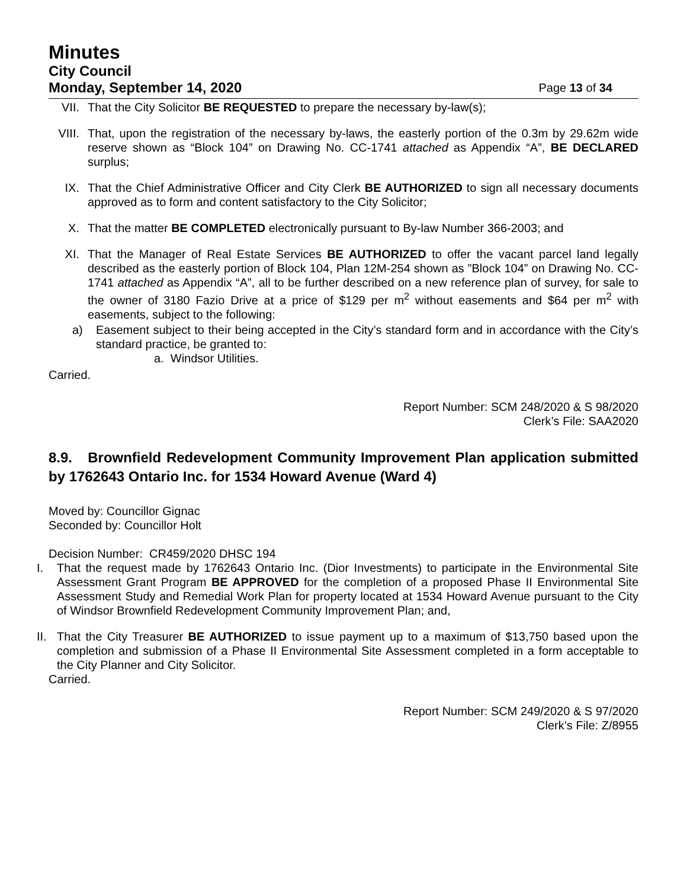Minutes
City Council
Monday, September 14, 2020 Page 13 of 34
VII. That the City Solicitor BE REQUESTED to prepare the necessary by-law(s);
VIII. That, upon the registration of the necessary by-laws, the easterly portion of the 0.3m by 29.62m wide reserve shown as “Block 104” on Drawing No. CC-1741 attached as Appendix “A”, BE DECLARED surplus;
IX. That the Chief Administrative Officer and City Clerk BE AUTHORIZED to sign all necessary documents approved as to form and content satisfactory to the City Solicitor;
X. That the matter BE COMPLETED electronically pursuant to By-law Number 366-2003; and
XI. That the Manager of Real Estate Services BE AUTHORIZED to offer the vacant parcel land legally described as the easterly portion of Block 104, Plan 12M-254 shown as ”Block 104” on Drawing No. CC-1741 attached as Appendix “A”, all to be further described on a new reference plan of survey, for sale to the owner of 3180 Fazio Drive at a price of $129 per m<sup>2</sup> without easements and $64 per m<sup>2</sup> with easements, subject to the following:
a) Easement subject to their being accepted in the City’s standard form and in accordance with the City’s standard practice, be granted to:
a. Windsor Utilities.
Carried.
Report Number: SCM 248/2020 & S 98/2020
Clerk’s File: SAA2020
8.9. Brownfield Redevelopment Community Improvement Plan application submitted by 1762643 Ontario Inc. for 1534 Howard Avenue (Ward 4)
Moved by: Councillor Gignac
Seconded by: Councillor Holt
Decision Number: CR459/2020 DHSC 194
I. That the request made by 1762643 Ontario Inc. (Dior Investments) to participate in the Environmental Site Assessment Grant Program BE APPROVED for the completion of a proposed Phase II Environmental Site Assessment Study and Remedial Work Plan for property located at 1534 Howard Avenue pursuant to the City of Windsor Brownfield Redevelopment Community Improvement Plan; and,
II.
That the City Treasurer BE AUTHORIZED to issue payment up to a maximum of $13,750 based upon the completion and submission of a Phase II Environmental Site Assessment completed in a form acceptable to the City Planner and City Solicitor.
Carried.
Report Number: SCM 249/2020 & S 97/2020
Clerk’s File: Z/8955